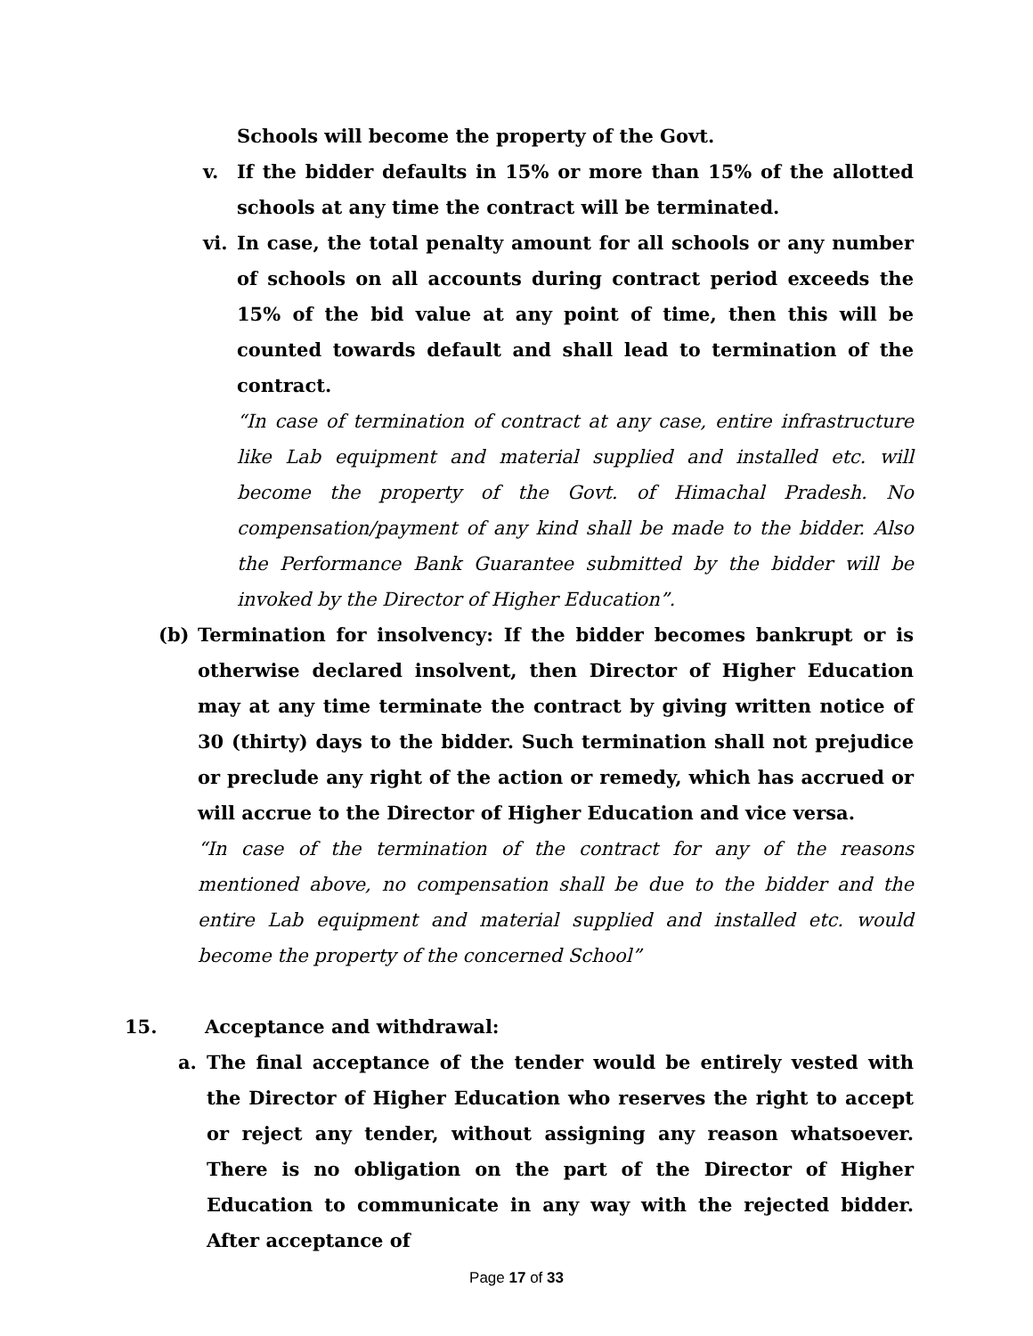Schools will become the property of the Govt.
v. If the bidder defaults in 15% or more than 15% of the allotted schools at any time the contract will be terminated.
vi. In case, the total penalty amount for all schools or any number of schools on all accounts during contract period exceeds the 15% of the bid value at any point of time, then this will be counted towards default and shall lead to termination of the contract.
“In case of termination of contract at any case, entire infrastructure like Lab equipment and material supplied and installed etc. will become the property of the Govt. of Himachal Pradesh. No compensation/payment of any kind shall be made to the bidder. Also the Performance Bank Guarantee submitted by the bidder will be invoked by the Director of Higher Education”.
(b) Termination for insolvency: If the bidder becomes bankrupt or is otherwise declared insolvent, then Director of Higher Education may at any time terminate the contract by giving written notice of 30 (thirty) days to the bidder. Such termination shall not prejudice or preclude any right of the action or remedy, which has accrued or will accrue to the Director of Higher Education and vice versa.
“In case of the termination of the contract for any of the reasons mentioned above, no compensation shall be due to the bidder and the entire Lab equipment and material supplied and installed etc. would become the property of the concerned School”
15. Acceptance and withdrawal:
a. The final acceptance of the tender would be entirely vested with the Director of Higher Education who reserves the right to accept or reject any tender, without assigning any reason whatsoever. There is no obligation on the part of the Director of Higher Education to communicate in any way with the rejected bidder. After acceptance of
Page 17 of 33